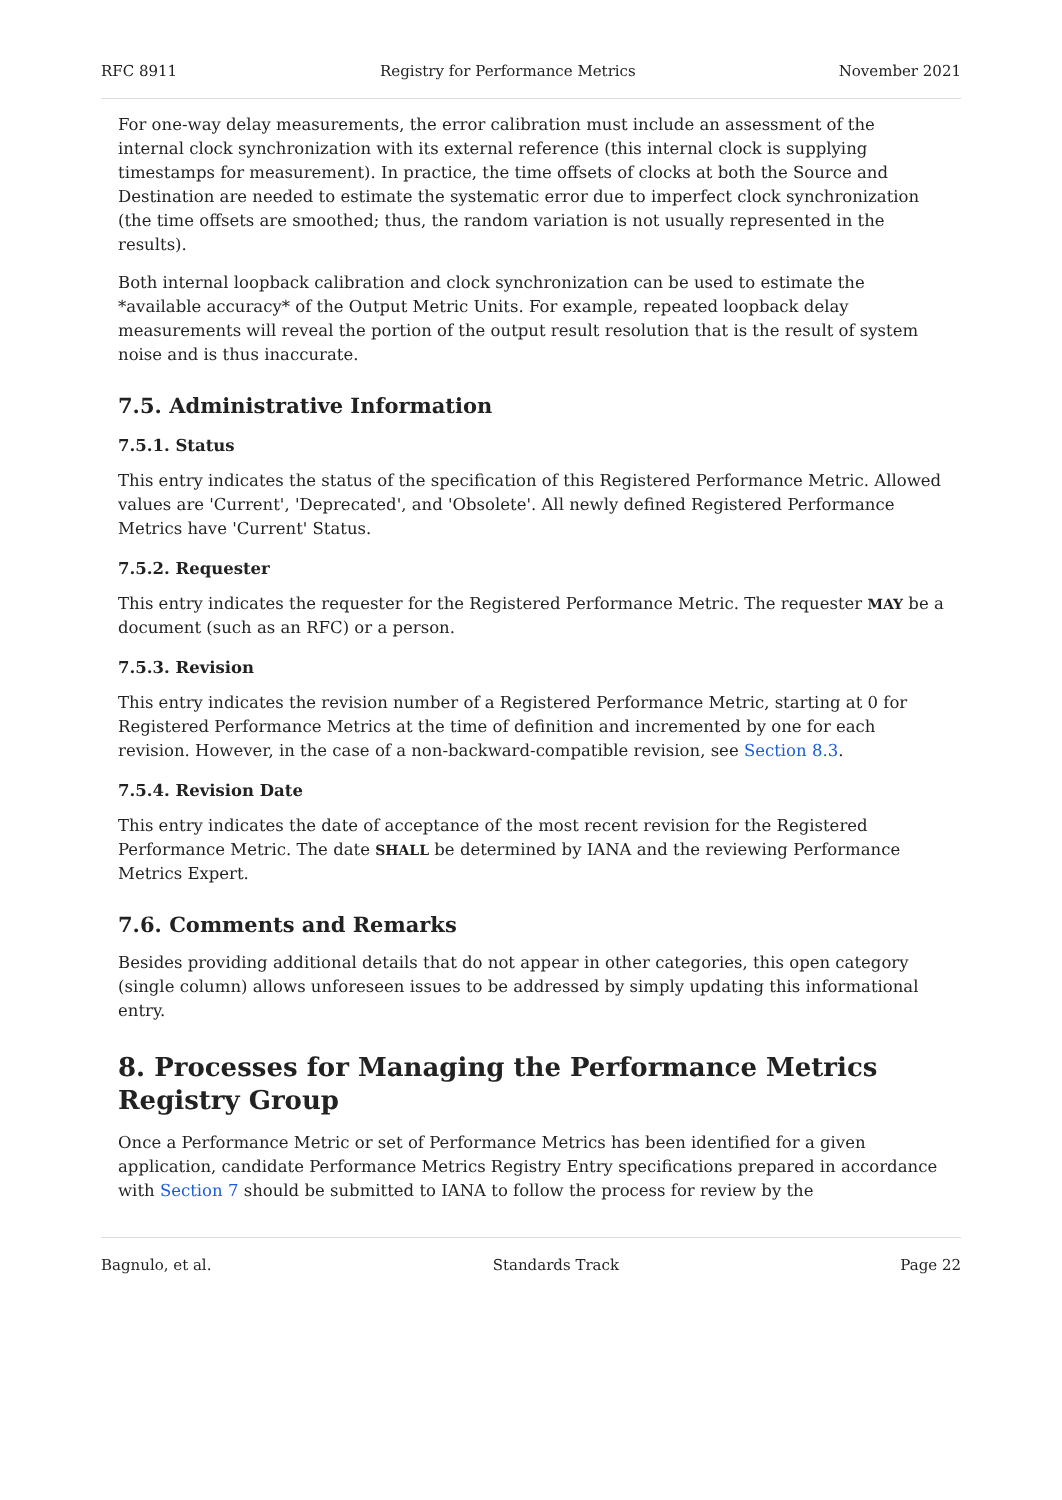RFC 8911 Registry for Performance Metrics November 2021
For one-way delay measurements, the error calibration must include an assessment of the internal clock synchronization with its external reference (this internal clock is supplying timestamps for measurement). In practice, the time offsets of clocks at both the Source and Destination are needed to estimate the systematic error due to imperfect clock synchronization (the time offsets are smoothed; thus, the random variation is not usually represented in the results).
Both internal loopback calibration and clock synchronization can be used to estimate the *available accuracy* of the Output Metric Units. For example, repeated loopback delay measurements will reveal the portion of the output result resolution that is the result of system noise and is thus inaccurate.
7.5. Administrative Information
7.5.1. Status
This entry indicates the status of the specification of this Registered Performance Metric. Allowed values are 'Current', 'Deprecated', and 'Obsolete'. All newly defined Registered Performance Metrics have 'Current' Status.
7.5.2. Requester
This entry indicates the requester for the Registered Performance Metric. The requester MAY be a document (such as an RFC) or a person.
7.5.3. Revision
This entry indicates the revision number of a Registered Performance Metric, starting at 0 for Registered Performance Metrics at the time of definition and incremented by one for each revision. However, in the case of a non-backward-compatible revision, see Section 8.3.
7.5.4. Revision Date
This entry indicates the date of acceptance of the most recent revision for the Registered Performance Metric. The date SHALL be determined by IANA and the reviewing Performance Metrics Expert.
7.6. Comments and Remarks
Besides providing additional details that do not appear in other categories, this open category (single column) allows unforeseen issues to be addressed by simply updating this informational entry.
8. Processes for Managing the Performance Metrics Registry Group
Once a Performance Metric or set of Performance Metrics has been identified for a given application, candidate Performance Metrics Registry Entry specifications prepared in accordance with Section 7 should be submitted to IANA to follow the process for review by the
Bagnulo, et al. Standards Track Page 22